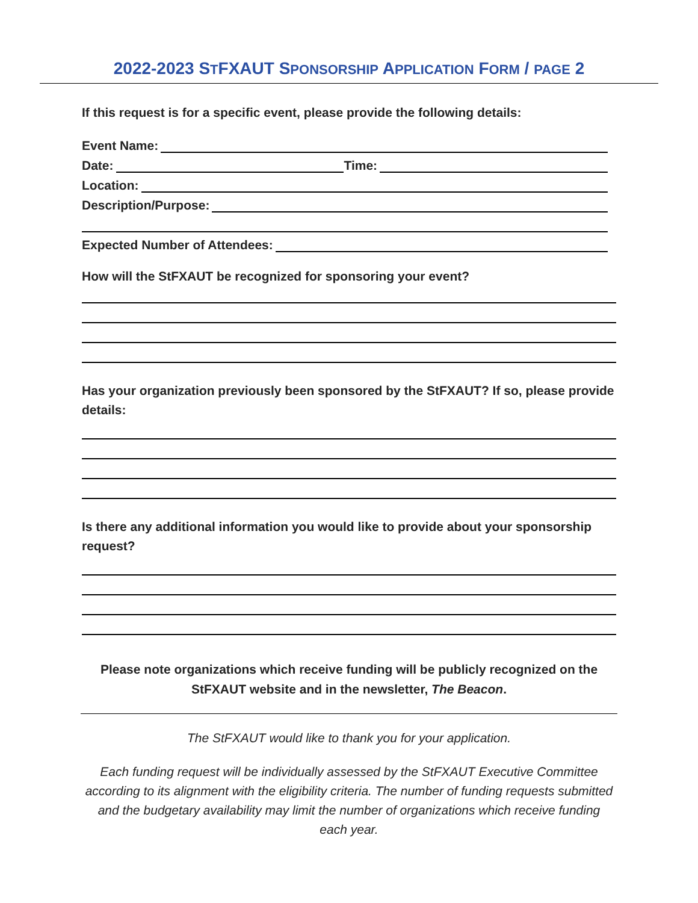2022-2023 STFXAUT SPONSORSHIP APPLICATION FORM / PAGE 2
If this request is for a specific event, please provide the following details:
Event Name:
Date:
Time:
Location:
Description/Purpose:
Expected Number of Attendees:
How will the StFXAUT be recognized for sponsoring your event?
Has your organization previously been sponsored by the StFXAUT? If so, please provide details:
Is there any additional information you would like to provide about your sponsorship request?
Please note organizations which receive funding will be publicly recognized on the StFXAUT website and in the newsletter, The Beacon.
The StFXAUT would like to thank you for your application.
Each funding request will be individually assessed by the StFXAUT Executive Committee according to its alignment with the eligibility criteria. The number of funding requests submitted and the budgetary availability may limit the number of organizations which receive funding each year.